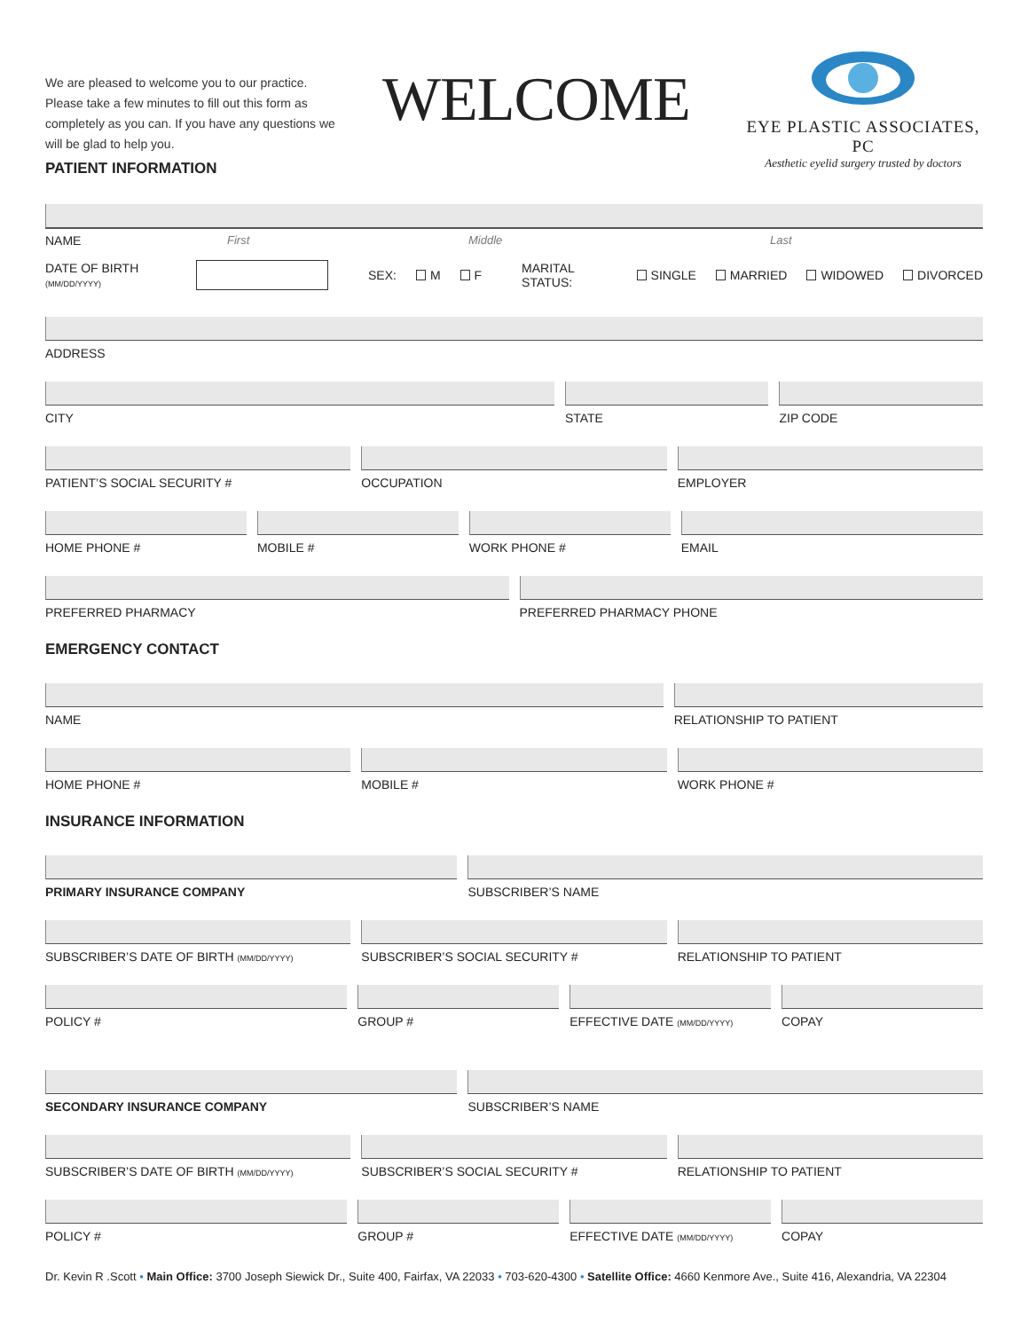We are pleased to welcome you to our practice. Please take a few minutes to fill out this form as completely as you can. If you have any questions we will be glad to help you.
WELCOME
EYE PLASTIC ASSOCIATES, PC
Aesthetic eyelid surgery trusted by doctors
PATIENT INFORMATION
NAME First Middle Last
DATE OF BIRTH (MM/DD/YYYY) SEX: M F MARITAL STATUS: SINGLE MARRIED WIDOWED DIVORCED
ADDRESS
CITY STATE ZIP CODE
PATIENT’S SOCIAL SECURITY # OCCUPATION EMPLOYER
HOME PHONE # MOBILE # WORK PHONE # EMAIL
PREFERRED PHARMACY PREFERRED PHARMACY PHONE
EMERGENCY CONTACT
NAME RELATIONSHIP TO PATIENT
HOME PHONE # MOBILE # WORK PHONE #
INSURANCE INFORMATION
PRIMARY INSURANCE COMPANY SUBSCRIBER’S NAME
SUBSCRIBER’S DATE OF BIRTH (MM/DD/YYYY)
SUBSCRIBER’S SOCIAL SECURITY # RELATIONSHIP TO PATIENT
POLICY # GROUP # EFFECTIVE DATE (MM/DD/YYYY)
COPAY
SECONDARY INSURANCE COMPANY SUBSCRIBER’S NAME
SUBSCRIBER’S DATE OF BIRTH (MM/DD/YYYY)
SUBSCRIBER’S SOCIAL SECURITY # RELATIONSHIP TO PATIENT
POLICY # GROUP # EFFECTIVE DATE (MM/DD/YYYY)
COPAY
Dr. Kevin R .Scott • Main Office: 3700 Joseph Siewick Dr., Suite 400, Fairfax, VA 22033 • 703-620-4300 • Satellite Office: 4660 Kenmore Ave., Suite 416, Alexandria, VA 22304